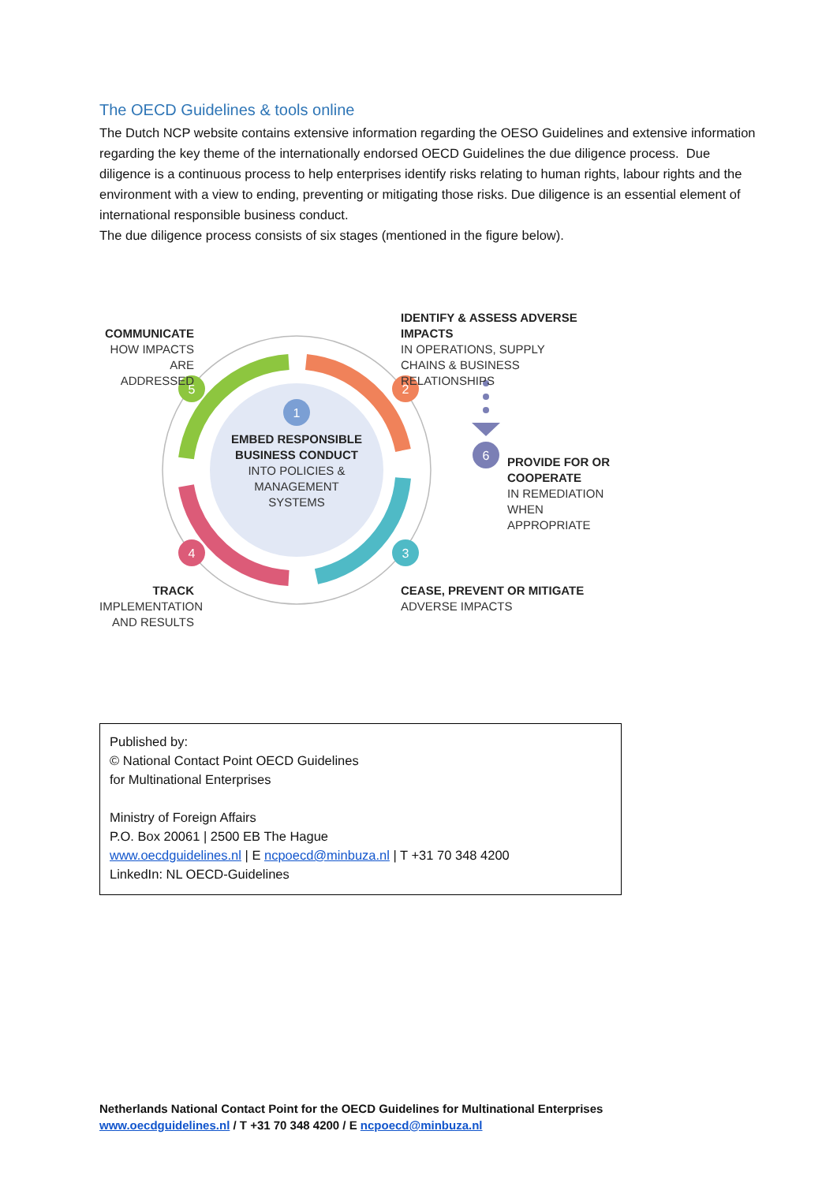The OECD Guidelines & tools online
The Dutch NCP website contains extensive information regarding the OESO Guidelines and extensive information regarding the key theme of the internationally endorsed OECD Guidelines the due diligence process. Due diligence is a continuous process to help enterprises identify risks relating to human rights, labour rights and the environment with a view to ending, preventing or mitigating those risks. Due diligence is an essential element of international responsible business conduct.
The due diligence process consists of six stages (mentioned in the figure below).
1
2
3
4
5
6
EMBED RESPONSIBLE BUSINESS CONDUCT
INTO POLICIES & MANAGEMENT SYSTEMS
COMMUNICATE
HOW IMPACTS ARE ADDRESSED
IDENTIFY & ASSESS ADVERSE IMPACTS
IN OPERATIONS, SUPPLY CHAINS & BUSINESS RELATIONSHIPS
PROVIDE FOR OR COOPERATE
IN REMEDIATION WHEN APPROPRIATE
CEASE, PREVENT OR MITIGATE
ADVERSE IMPACTS
TRACK
IMPLEMENTATION AND RESULTS
Published by:
© National Contact Point OECD Guidelines
for Multinational Enterprises
Ministry of Foreign Affairs
P.O. Box 20061 | 2500 EB The Hague
www.oecdguidelines.nl | E ncpoecd@minbuza.nl | T +31 70 348 4200
LinkedIn: NL OECD-Guidelines
Netherlands National Contact Point for the OECD Guidelines for Multinational Enterprises
www.oecdguidelines.nl / T +31 70 348 4200 / E ncpoecd@minbuza.nl